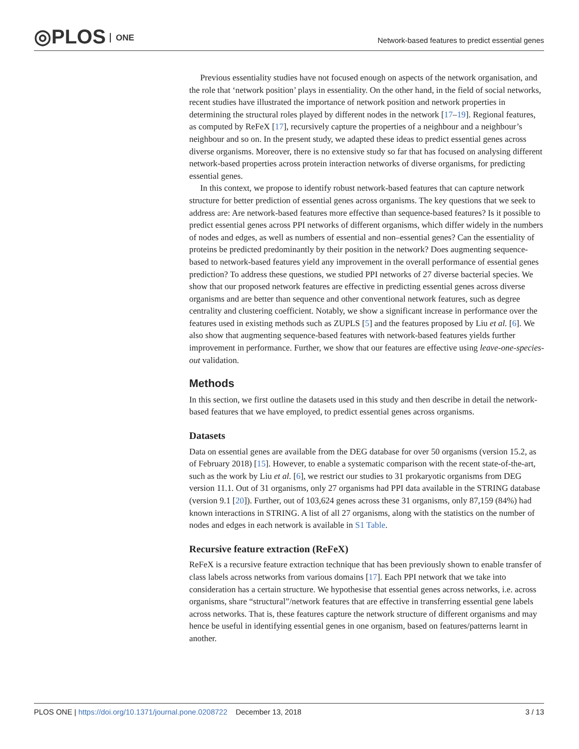◎PLOS ONE
Network-based features to predict essential genes
Previous essentiality studies have not focused enough on aspects of the network organisation, and the role that ‘network position’ plays in essentiality. On the other hand, in the field of social networks, recent studies have illustrated the importance of network position and network properties in determining the structural roles played by different nodes in the network [17–19]. Regional features, as computed by ReFeX [17], recursively capture the properties of a neighbour and a neighbour’s neighbour and so on. In the present study, we adapted these ideas to predict essential genes across diverse organisms. Moreover, there is no extensive study so far that has focused on analysing different network-based properties across protein interaction networks of diverse organisms, for predicting essential genes.
In this context, we propose to identify robust network-based features that can capture network structure for better prediction of essential genes across organisms. The key questions that we seek to address are: Are network-based features more effective than sequence-based features? Is it possible to predict essential genes across PPI networks of different organisms, which differ widely in the numbers of nodes and edges, as well as numbers of essential and non–essential genes? Can the essentiality of proteins be predicted predominantly by their position in the network? Does augmenting sequence-based to network-based features yield any improvement in the overall performance of essential genes prediction? To address these questions, we studied PPI networks of 27 diverse bacterial species. We show that our proposed network features are effective in predicting essential genes across diverse organisms and are better than sequence and other conventional network features, such as degree centrality and clustering coefficient. Notably, we show a significant increase in performance over the features used in existing methods such as ZUPLS [5] and the features proposed by Liu et al. [6]. We also show that augmenting sequence-based features with network-based features yields further improvement in performance. Further, we show that our features are effective using leave-one-species-out validation.
Methods
In this section, we first outline the datasets used in this study and then describe in detail the network-based features that we have employed, to predict essential genes across organisms.
Datasets
Data on essential genes are available from the DEG database for over 50 organisms (version 15.2, as of February 2018) [15]. However, to enable a systematic comparison with the recent state-of-the-art, such as the work by Liu et al. [6], we restrict our studies to 31 prokaryotic organisms from DEG version 11.1. Out of 31 organisms, only 27 organisms had PPI data available in the STRING database (version 9.1 [20]). Further, out of 103,624 genes across these 31 organisms, only 87,159 (84%) had known interactions in STRING. A list of all 27 organisms, along with the statistics on the number of nodes and edges in each network is available in S1 Table.
Recursive feature extraction (ReFeX)
ReFeX is a recursive feature extraction technique that has been previously shown to enable transfer of class labels across networks from various domains [17]. Each PPI network that we take into consideration has a certain structure. We hypothesise that essential genes across networks, i.e. across organisms, share “structural”/network features that are effective in transferring essential gene labels across networks. That is, these features capture the network structure of different organisms and may hence be useful in identifying essential genes in one organism, based on features/patterns learnt in another.
PLOS ONE | https://doi.org/10.1371/journal.pone.0208722 December 13, 2018
3 / 13